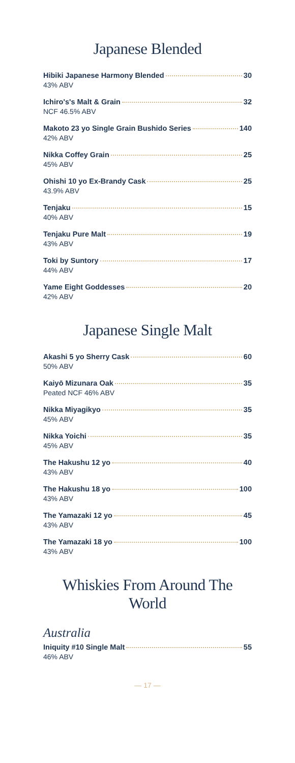Japanese Blended
Hibiki Japanese Harmony Blended 30
43% ABV
Ichiro's's Malt & Grain 32
NCF 46.5% ABV
Makoto 23 yo Single Grain Bushido Series 140
42% ABV
Nikka Coffey Grain 25
45% ABV
Ohishi 10 yo Ex-Brandy Cask 25
43.9% ABV
Tenjaku 15
40% ABV
Tenjaku Pure Malt 19
43% ABV
Toki by Suntory 17
44% ABV
Yame Eight Goddesses 20
42% ABV
Japanese Single Malt
Akashi 5 yo Sherry Cask 60
50% ABV
Kaiyō Mizunara Oak 35
Peated NCF 46% ABV
Nikka Miyagikyo 35
45% ABV
Nikka Yoichi 35
45% ABV
The Hakushu 12 yo 40
43% ABV
The Hakushu 18 yo 100
43% ABV
The Yamazaki 12 yo 45
43% ABV
The Yamazaki 18 yo 100
43% ABV
Whiskies From Around The World
Australia
Iniquity #10 Single Malt 55
46% ABV
— 17 —